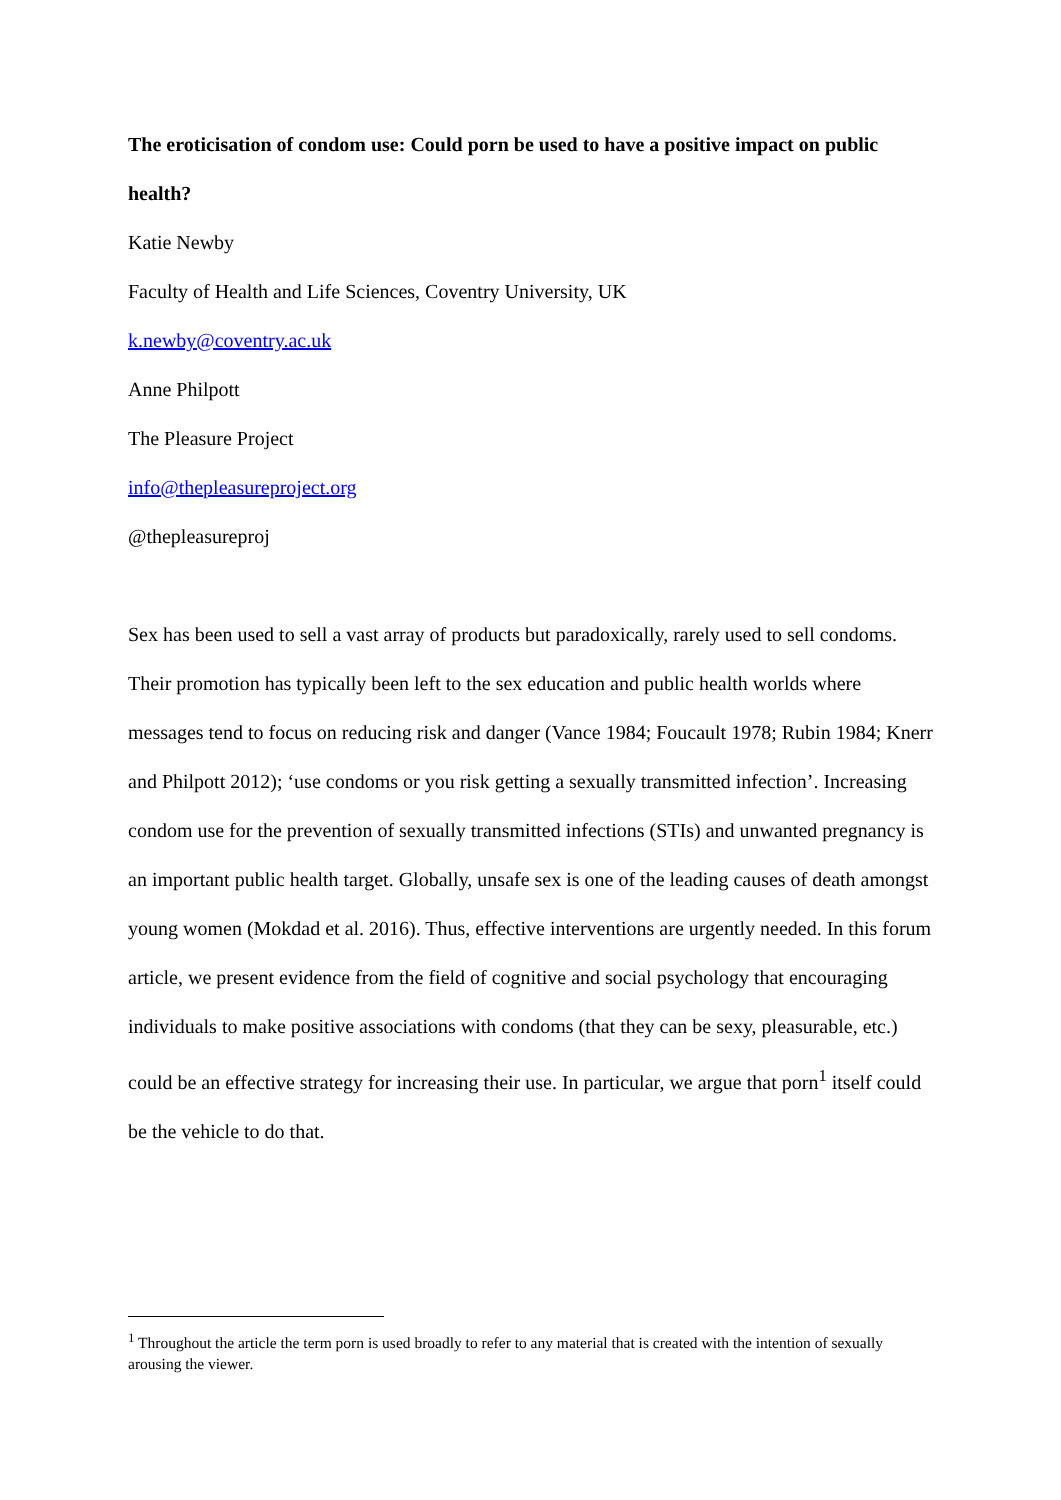The eroticisation of condom use: Could porn be used to have a positive impact on public health?
Katie Newby
Faculty of Health and Life Sciences, Coventry University, UK
k.newby@coventry.ac.uk
Anne Philpott
The Pleasure Project
info@thepleasureproject.org
@thepleasureproj
Sex has been used to sell a vast array of products but paradoxically, rarely used to sell condoms. Their promotion has typically been left to the sex education and public health worlds where messages tend to focus on reducing risk and danger (Vance 1984; Foucault 1978; Rubin 1984; Knerr and Philpott 2012); ‘use condoms or you risk getting a sexually transmitted infection’. Increasing condom use for the prevention of sexually transmitted infections (STIs) and unwanted pregnancy is an important public health target. Globally, unsafe sex is one of the leading causes of death amongst young women (Mokdad et al. 2016). Thus, effective interventions are urgently needed. In this forum article, we present evidence from the field of cognitive and social psychology that encouraging individuals to make positive associations with condoms (that they can be sexy, pleasurable, etc.) could be an effective strategy for increasing their use. In particular, we argue that porn<sup>1</sup> itself could be the vehicle to do that.
<sup>1</sup> Throughout the article the term porn is used broadly to refer to any material that is created with the intention of sexually arousing the viewer.